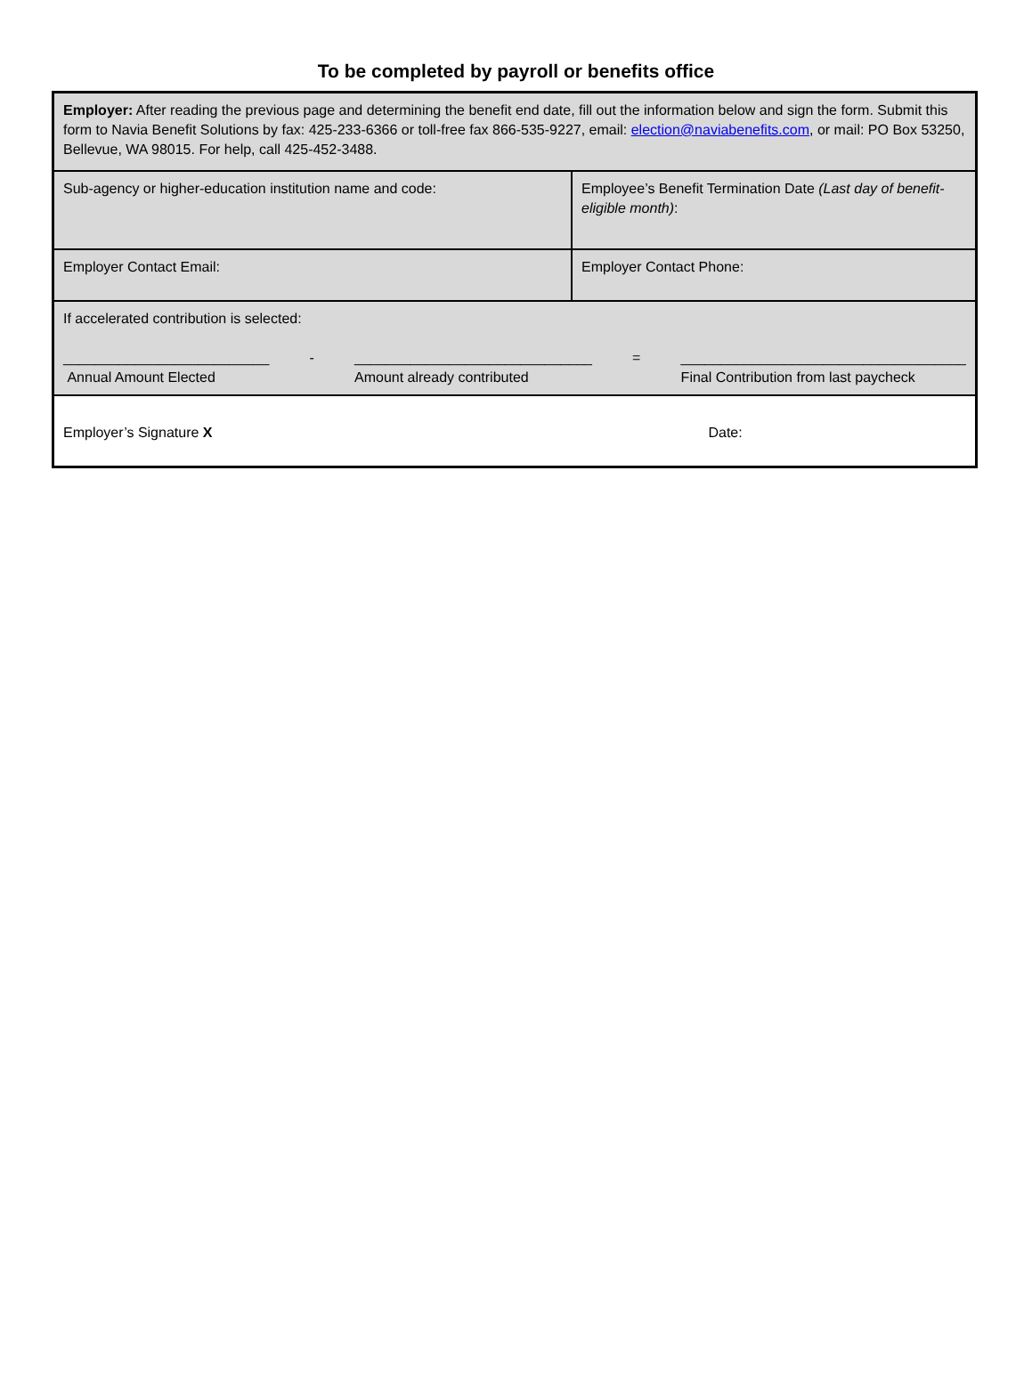To be completed by payroll or benefits office
| Employer: After reading the previous page and determining the benefit end date, fill out the information below and sign the form. Submit this form to Navia Benefit Solutions by fax: 425-233-6366 or toll-free fax 866-535-9227, email: election@naviabenefits.com , or mail: PO Box 53250, Bellevue, WA 98015. For help, call 425-452-3488. | |
| Sub-agency or higher-education institution name and code: | Employee’s Benefit Termination Date (Last day of benefit-eligible month) : |
| Employer Contact Email: | Employer Contact Phone: |
| If accelerated contribution is selected: __________________________ Annual Amount Elected - ______________________________ Amount already contributed = ____________________________________ Final Contribution from last paycheck | |
| Employer’s Signature X Date: | |